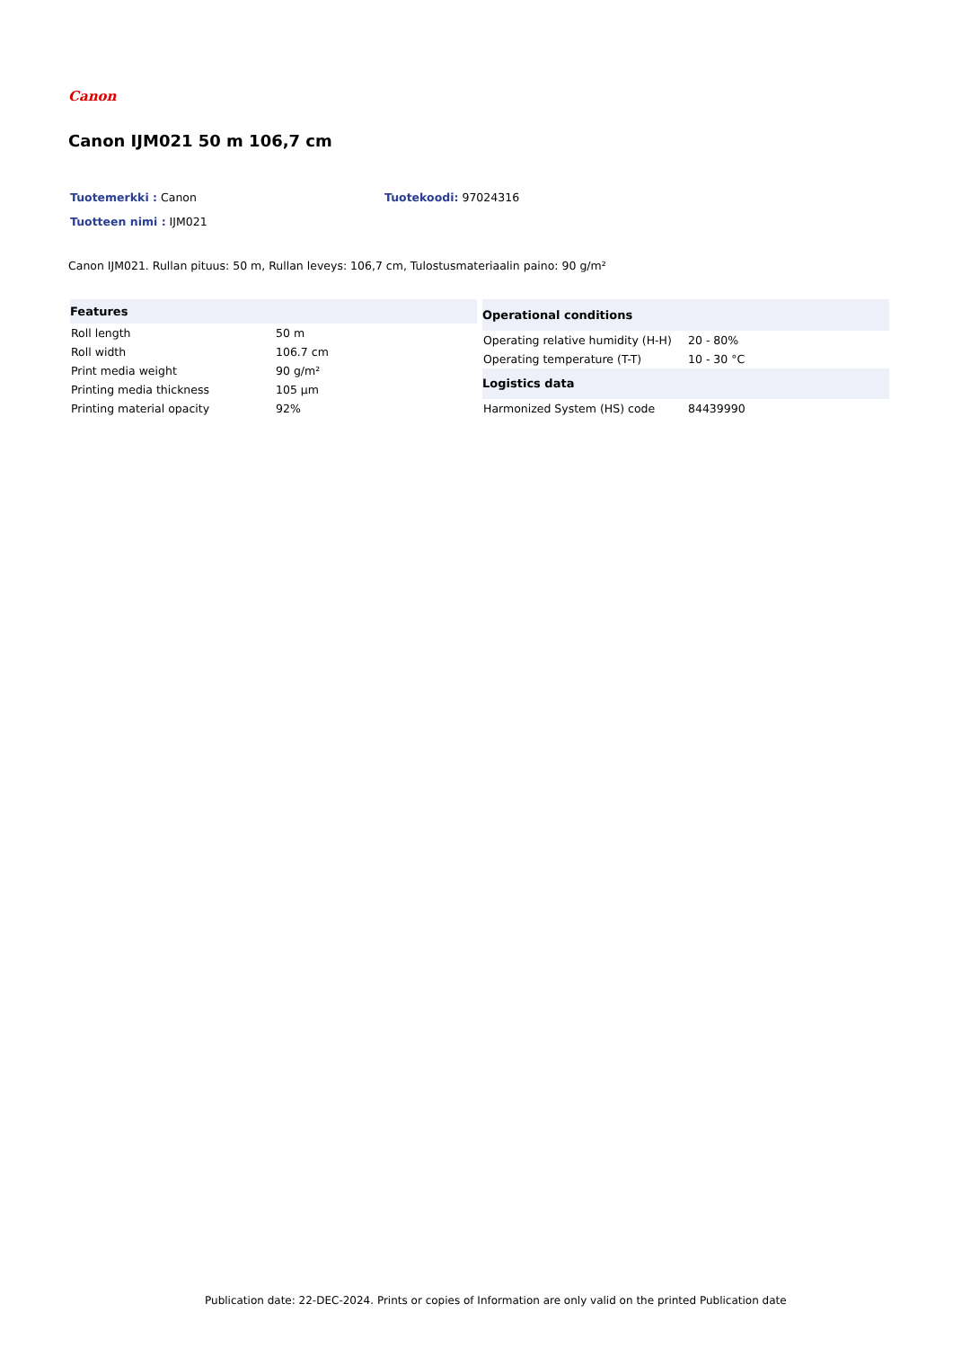Canon
Canon IJM021 50 m 106,7 cm
Tuotemerkki : Canon Tuotekoodi: 97024316
Tuotteen nimi : IJM021
Canon IJM021. Rullan pituus: 50 m, Rullan leveys: 106,7 cm, Tulostusmateriaalin paino: 90 g/m²
| Features | |
| --- | --- |
| Roll length | 50 m |
| Roll width | 106.7 cm |
| Print media weight | 90 g/m² |
| Printing media thickness | 105 µm |
| Printing material opacity | 92% |
| Operational conditions | |
| --- | --- |
| Operating relative humidity (H-H) | 20 - 80% |
| Operating temperature (T-T) | 10 - 30 °C |
| Logistics data | |
| Harmonized System (HS) code | 84439990 |
Publication date: 22-DEC-2024. Prints or copies of Information are only valid on the printed Publication date